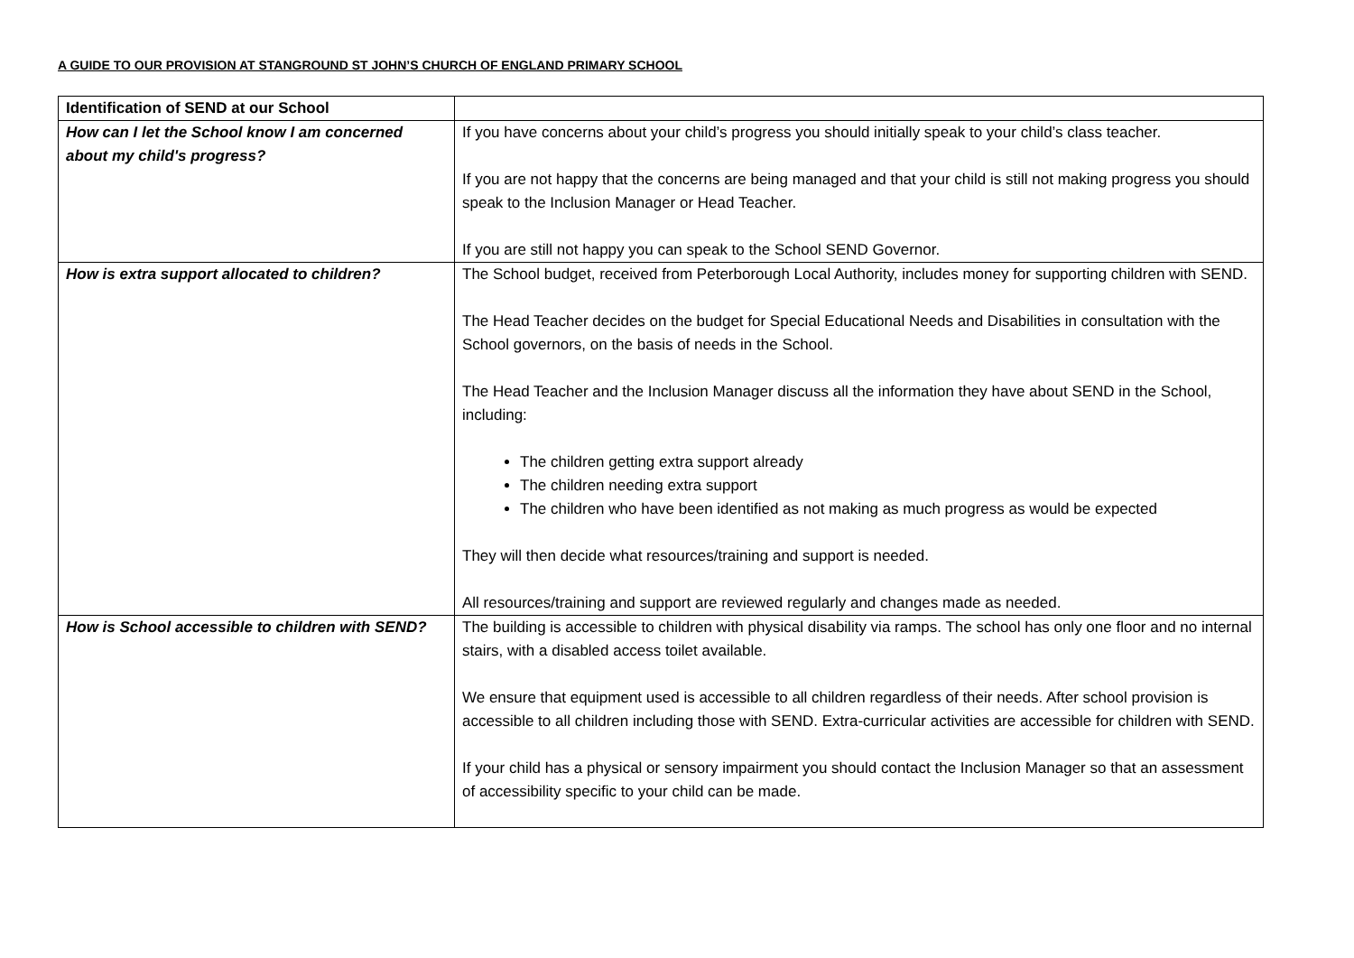A GUIDE TO OUR PROVISION AT STANGROUND ST JOHN’S CHURCH OF ENGLAND PRIMARY SCHOOL
| Identification of SEND at our School | |
| How can I let the School know I am concerned about my child's progress? | If you have concerns about your child’s progress you should initially speak to your child’s class teacher. If you are not happy that the concerns are being managed and that your child is still not making progress you should speak to the Inclusion Manager or Head Teacher. If you are still not happy you can speak to the School SEND Governor. |
| How is extra support allocated to children? | The School budget, received from Peterborough Local Authority, includes money for supporting children with SEND. The Head Teacher decides on the budget for Special Educational Needs and Disabilities in consultation with the School governors, on the basis of needs in the School. The Head Teacher and the Inclusion Manager discuss all the information they have about SEND in the School, including: The children getting extra support already The children needing extra support The children who have been identified as not making as much progress as would be expected They will then decide what resources/training and support is needed. All resources/training and support are reviewed regularly and changes made as needed. |
| How is School accessible to children with SEND? | The building is accessible to children with physical disability via ramps. The school has only one floor and no internal stairs, with a disabled access toilet available. We ensure that equipment used is accessible to all children regardless of their needs. After school provision is accessible to all children including those with SEND. Extra-curricular activities are accessible for children with SEND. If your child has a physical or sensory impairment you should contact the Inclusion Manager so that an assessment of accessibility specific to your child can be made. |